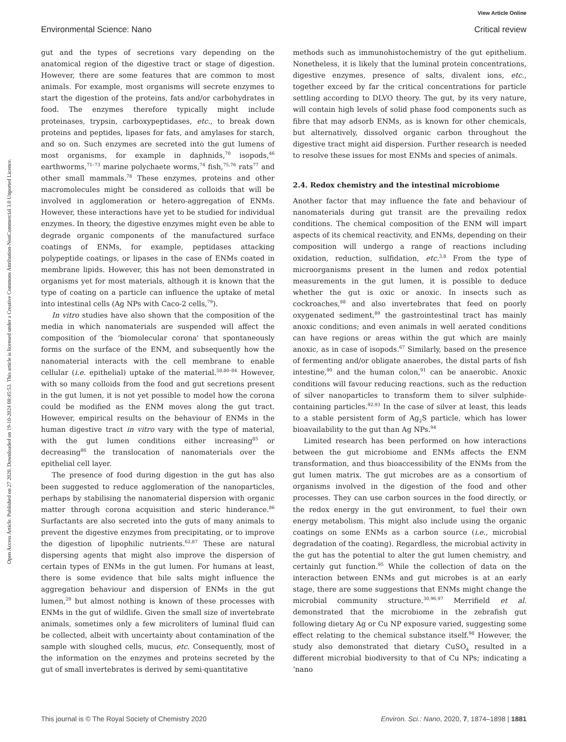View Article Online
Environmental Science: Nano Critical review
Open Access Article. Published on 27 2020. Downloaded on 19-10-2024 08:45:53. This article is licensed under a Creative Commons Attribution-NonCommercial 3.0 Unported Licence.
gut and the types of secretions vary depending on the anatomical region of the digestive tract or stage of digestion. However, there are some features that are common to most animals. For example, most organisms will secrete enzymes to start the digestion of the proteins, fats and/or carbohydrates in food. The enzymes therefore typically might include proteinases, trypsin, carboxypeptidases, etc., to break down proteins and peptides, lipases for fats, and amylases for starch, and so on. Such enzymes are secreted into the gut lumens of most organisms, for example in daphnids,<sup>70</sup> isopods,<sup>46</sup> earthworms,<sup>71–73</sup> marine polychaete worms,<sup>74</sup> fish,<sup>75,76</sup> rats<sup>77</sup> and other small mammals.<sup>78</sup> These enzymes, proteins and other macromolecules might be considered as colloids that will be involved in agglomeration or hetero-aggregation of ENMs. However, these interactions have yet to be studied for individual enzymes. In theory, the digestive enzymes might even be able to degrade organic components of the manufactured surface coatings of ENMs, for example, peptidases attacking polypeptide coatings, or lipases in the case of ENMs coated in membrane lipids. However, this has not been demonstrated in organisms yet for most materials, although it is known that the type of coating on a particle can influence the uptake of metal into intestinal cells (Ag NPs with Caco-2 cells,<sup>79</sup>).
In vitro studies have also shown that the composition of the media in which nanomaterials are suspended will affect the composition of the ‘biomolecular corona' that spontaneously forms on the surface of the ENM, and subsequently how the nanomaterial interacts with the cell membrane to enable cellular (i.e. epithelial) uptake of the material.<sup>58,80–84</sup> However, with so many colloids from the food and gut secretions present in the gut lumen, it is not yet possible to model how the corona could be modified as the ENM moves along the gut tract. However, empirical results on the behaviour of ENMs in the human digestive tract in vitro vary with the type of material, with the gut lumen conditions either increasing<sup>85</sup> or decreasing<sup>86</sup> the translocation of nanomaterials over the epithelial cell layer.
The presence of food during digestion in the gut has also been suggested to reduce agglomeration of the nanoparticles, perhaps by stabilising the nanomaterial dispersion with organic matter through corona acquisition and steric hinderance.<sup>86</sup> Surfactants are also secreted into the guts of many animals to prevent the digestive enzymes from precipitating, or to improve the digestion of lipophilic nutrients.<sup>62,87</sup> These are natural dispersing agents that might also improve the dispersion of certain types of ENMs in the gut lumen. For humans at least, there is some evidence that bile salts might influence the aggregation behaviour and dispersion of ENMs in the gut lumen,<sup>29</sup> but almost nothing is known of these processes with ENMs in the gut of wildlife. Given the small size of invertebrate animals, sometimes only a few microliters of luminal fluid can be collected, albeit with uncertainty about contamination of the sample with sloughed cells, mucus, etc. Consequently, most of the information on the enzymes and proteins secreted by the gut of small invertebrates is derived by semi-quantitative
methods such as immunohistochemistry of the gut epithelium. Nonetheless, it is likely that the luminal protein concentrations, digestive enzymes, presence of salts, divalent ions, etc., together exceed by far the critical concentrations for particle settling according to DLVO theory. The gut, by its very nature, will contain high levels of solid phase food components such as fibre that may adsorb ENMs, as is known for other chemicals, but alternatively, dissolved organic carbon throughout the digestive tract might aid dispersion. Further research is needed to resolve these issues for most ENMs and species of animals.
2.4. Redox chemistry and the intestinal microbiome
Another factor that may influence the fate and behaviour of nanomaterials during gut transit are the prevailing redox conditions. The chemical composition of the ENM will impart aspects of its chemical reactivity, and ENMs, depending on their composition will undergo a range of reactions including oxidation, reduction, sulfidation, etc.<sup>3,8</sup> From the type of microorganisms present in the lumen and redox potential measurements in the gut lumen, it is possible to deduce whether the gut is oxic or anoxic. In insects such as cockroaches,<sup>88</sup> and also invertebrates that feed on poorly oxygenated sediment,<sup>89</sup> the gastrointestinal tract has mainly anoxic conditions; and even animals in well aerated conditions can have regions or areas within the gut which are mainly anoxic, as in case of isopods.<sup>67</sup> Similarly, based on the presence of fermenting and/or obligate anaerobes, the distal parts of fish intestine,<sup>90</sup> and the human colon,<sup>91</sup> can be anaerobic. Anoxic conditions will favour reducing reactions, such as the reduction of silver nanoparticles to transform them to silver sulphide-containing particles.<sup>92,93</sup> In the case of silver at least, this leads to a stable persistent form of Ag<sub>2</sub>S particle, which has lower bioavailability to the gut than Ag NPs.<sup>94</sup>
Limited research has been performed on how interactions between the gut microbiome and ENMs affects the ENM transformation, and thus bioaccessibility of the ENMs from the gut lumen matrix. The gut microbes are as a consortium of organisms involved in the digestion of the food and other processes. They can use carbon sources in the food directly, or the redox energy in the gut environment, to fuel their own energy metabolism. This might also include using the organic coatings on some ENMs as a carbon source (i.e., microbial degradation of the coating). Regardless, the microbial activity in the gut has the potential to alter the gut lumen chemistry, and certainly gut function.<sup>95</sup> While the collection of data on the interaction between ENMs and gut microbes is at an early stage, there are some suggestions that ENMs might change the microbial community structure.<sup>30,96,97</sup> Merrifield et al. demonstrated that the microbiome in the zebrafish gut following dietary Ag or Cu NP exposure varied, suggesting some effect relating to the chemical substance itself.<sup>98</sup> However, the study also demonstrated that dietary CuSO<sub>4</sub> resulted in a different microbial biodiversity to that of Cu NPs; indicating a ‘nano
This journal is © The Royal Society of Chemistry 2020 Environ. Sci.: Nano, 2020, 7, 1874–1898 | 1881